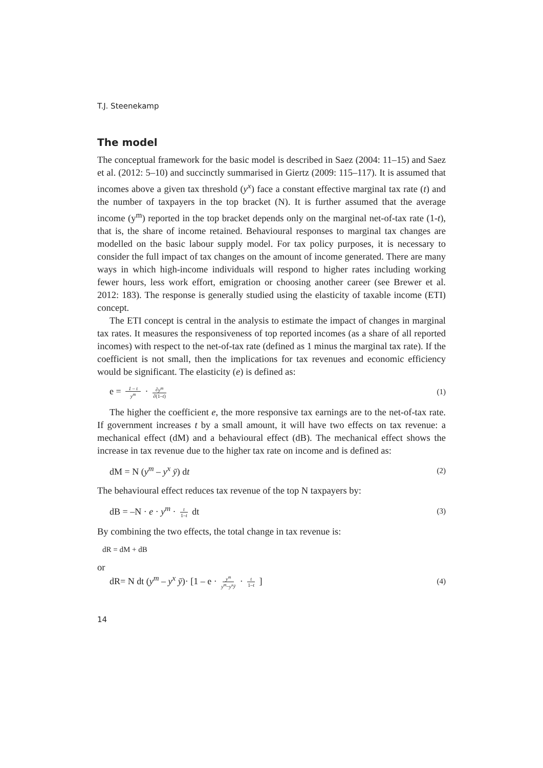T.J. Steenekamp
The model
The conceptual framework for the basic model is described in Saez (2004: 11–15) and Saez et al. (2012: 5–10) and succinctly summarised in Giertz (2009: 115–117). It is assumed that incomes above a given tax threshold (y<sup>x</sup>) face a constant effective marginal tax rate (t) and the number of taxpayers in the top bracket (N). It is further assumed that the average income (y<sup>m</sup>) reported in the top bracket depends only on the marginal net-of-tax rate (1-t), that is, the share of income retained. Behavioural responses to marginal tax changes are modelled on the basic labour supply model. For tax policy purposes, it is necessary to consider the full impact of tax changes on the amount of income generated. There are many ways in which high-income individuals will respond to higher rates including working fewer hours, less work effort, emigration or choosing another career (see Brewer et al. 2012: 183). The response is generally studied using the elasticity of taxable income (ETI) concept.
The ETI concept is central in the analysis to estimate the impact of changes in marginal tax rates. It measures the responsiveness of top reported incomes (as a share of all reported incomes) with respect to the net-of-tax rate (defined as 1 minus the marginal tax rate). If the coefficient is not small, then the implications for tax revenues and economic efficiency would be significant. The elasticity (e) is defined as:
e = 1 – t y<sup>m</sup> · ∂y<sup>m</sup> ∂(1–t) (1)
The higher the coefficient e, the more responsive tax earnings are to the net-of-tax rate. If government increases t by a small amount, it will have two effects on tax revenue: a mechanical effect (dM) and a behavioural effect (dB). The mechanical effect shows the increase in tax revenue due to the higher tax rate on income and is defined as:
dM = N (y<sup>m</sup> – y<sup>x</sup> ȳ) dt (2)
The behavioural effect reduces tax revenue of the top N taxpayers by:
dB = –N · e · y<sup>m</sup> · t 1–t dt (3)
By combining the two effects, the total change in tax revenue is:
dR = dM + dB
or
dR= N dt (y<sup>m</sup> – y<sup>x</sup> ȳ)· [1 – e · y<sup>m</sup> y<sup>m</sup>–y<sup>x</sup> ȳ · t 1–t ] (4)
14